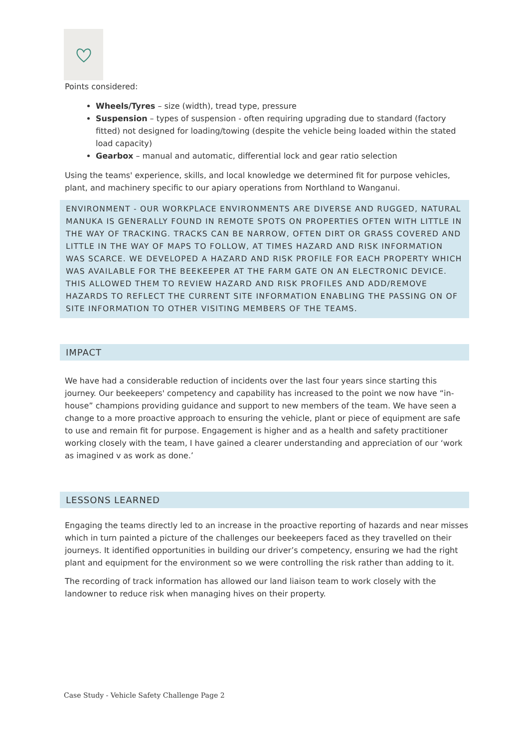Points considered:
Wheels/Tyres – size (width), tread type, pressure
Suspension – types of suspension - often requiring upgrading due to standard (factory fitted) not designed for loading/towing (despite the vehicle being loaded within the stated load capacity)
Gearbox – manual and automatic, differential lock and gear ratio selection
Using the teams' experience, skills, and local knowledge we determined fit for purpose vehicles, plant, and machinery specific to our apiary operations from Northland to Wanganui.
ENVIRONMENT - OUR WORKPLACE ENVIRONMENTS ARE DIVERSE AND RUGGED, NATURAL MANUKA IS GENERALLY FOUND IN REMOTE SPOTS ON PROPERTIES OFTEN WITH LITTLE IN THE WAY OF TRACKING. TRACKS CAN BE NARROW, OFTEN DIRT OR GRASS COVERED AND LITTLE IN THE WAY OF MAPS TO FOLLOW, AT TIMES HAZARD AND RISK INFORMATION WAS SCARCE. WE DEVELOPED A HAZARD AND RISK PROFILE FOR EACH PROPERTY WHICH WAS AVAILABLE FOR THE BEEKEEPER AT THE FARM GATE ON AN ELECTRONIC DEVICE. THIS ALLOWED THEM TO REVIEW HAZARD AND RISK PROFILES AND ADD/REMOVE HAZARDS TO REFLECT THE CURRENT SITE INFORMATION ENABLING THE PASSING ON OF SITE INFORMATION TO OTHER VISITING MEMBERS OF THE TEAMS.
IMPACT
We have had a considerable reduction of incidents over the last four years since starting this journey. Our beekeepers' competency and capability has increased to the point we now have “in-house” champions providing guidance and support to new members of the team. We have seen a change to a more proactive approach to ensuring the vehicle, plant or piece of equipment are safe to use and remain fit for purpose. Engagement is higher and as a health and safety practitioner working closely with the team, I have gained a clearer understanding and appreciation of our ‘work as imagined v as work as done.’
LESSONS LEARNED
Engaging the teams directly led to an increase in the proactive reporting of hazards and near misses which in turn painted a picture of the challenges our beekeepers faced as they travelled on their journeys. It identified opportunities in building our driver’s competency, ensuring we had the right plant and equipment for the environment so we were controlling the risk rather than adding to it.
The recording of track information has allowed our land liaison team to work closely with the landowner to reduce risk when managing hives on their property.
Case Study - Vehicle Safety Challenge Page 2